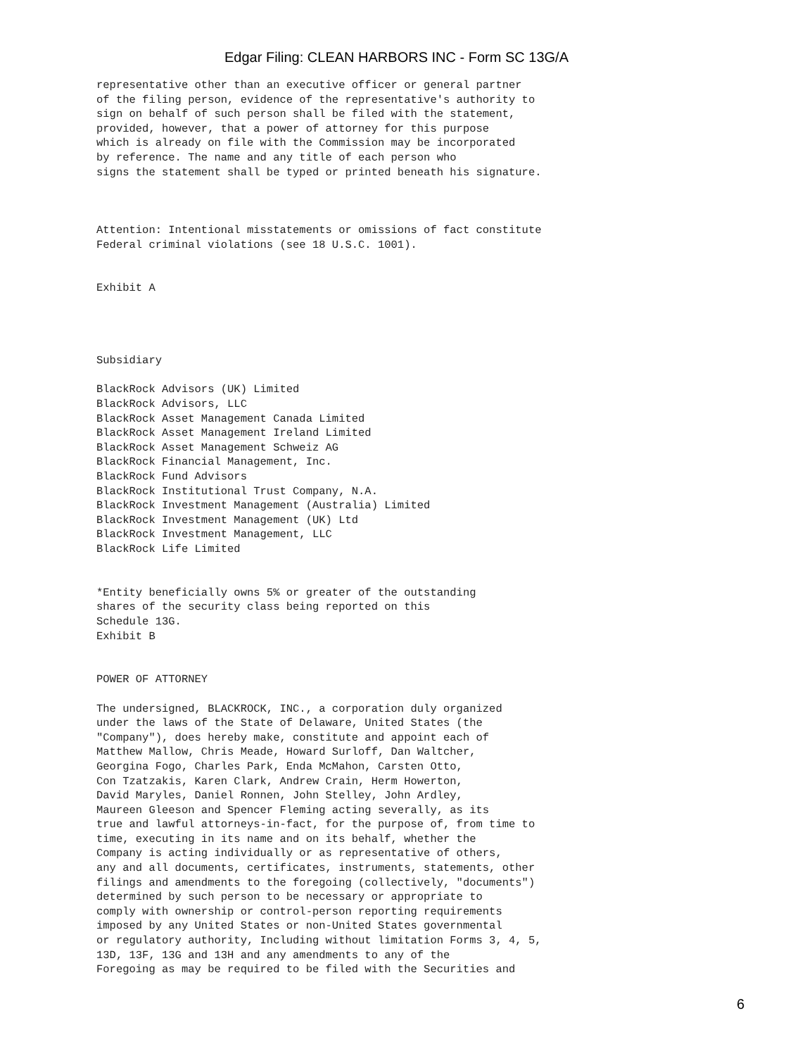Edgar Filing: CLEAN HARBORS INC - Form SC 13G/A
representative other than an executive officer or general partner
of the filing person, evidence of the representative's authority to
sign on behalf of such person shall be filed with the statement,
provided, however, that a power of attorney for this purpose
which is already on file with the Commission may be incorporated
by reference. The name and any title of each person who
signs the statement shall be typed or printed beneath his signature.



Attention: Intentional misstatements or omissions of fact constitute
Federal criminal violations (see 18 U.S.C. 1001).


Exhibit A




Subsidiary

BlackRock Advisors (UK) Limited
BlackRock Advisors, LLC
BlackRock Asset Management Canada Limited
BlackRock Asset Management Ireland Limited
BlackRock Asset Management Schweiz AG
BlackRock Financial Management, Inc.
BlackRock Fund Advisors
BlackRock Institutional Trust Company, N.A.
BlackRock Investment Management (Australia) Limited
BlackRock Investment Management (UK) Ltd
BlackRock Investment Management, LLC
BlackRock Life Limited


*Entity beneficially owns 5% or greater of the outstanding
shares of the security class being reported on this
Schedule 13G.
Exhibit B


POWER OF ATTORNEY

The undersigned, BLACKROCK, INC., a corporation duly organized
under the laws of the State of Delaware, United States (the
"Company"), does hereby make, constitute and appoint each of
Matthew Mallow, Chris Meade, Howard Surloff, Dan Waltcher,
Georgina Fogo, Charles Park, Enda McMahon, Carsten Otto,
Con Tzatzakis, Karen Clark, Andrew Crain, Herm Howerton,
David Maryles, Daniel Ronnen, John Stelley, John Ardley,
Maureen Gleeson and Spencer Fleming acting severally, as its
true and lawful attorneys-in-fact, for the purpose of, from time to
time, executing in its name and on its behalf, whether the
Company is acting individually or as representative of others,
any and all documents, certificates, instruments, statements, other
filings and amendments to the foregoing (collectively, "documents")
determined by such person to be necessary or appropriate to
comply with ownership or control-person reporting requirements
imposed by any United States or non-United States governmental
or regulatory authority, Including without limitation Forms 3, 4, 5,
13D, 13F, 13G and 13H and any amendments to any of the
Foregoing as may be required to be filed with the Securities and
6